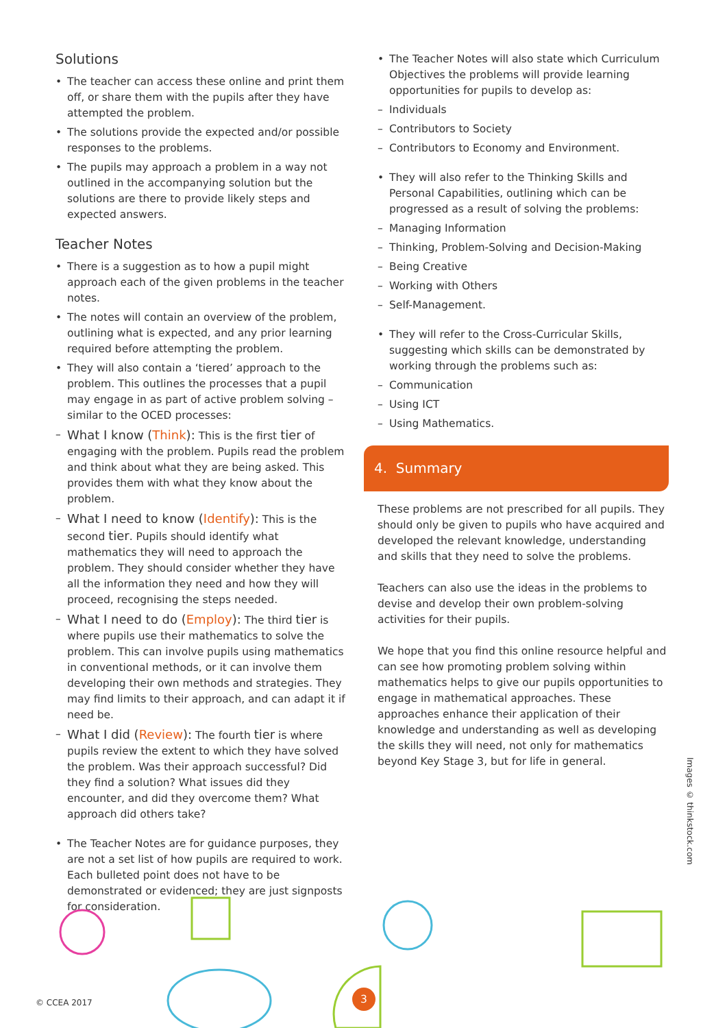Solutions
The teacher can access these online and print them off, or share them with the pupils after they have attempted the problem.
The solutions provide the expected and/or possible responses to the problems.
The pupils may approach a problem in a way not outlined in the accompanying solution but the solutions are there to provide likely steps and expected answers.
Teacher Notes
There is a suggestion as to how a pupil might approach each of the given problems in the teacher notes.
The notes will contain an overview of the problem, outlining what is expected, and any prior learning required before attempting the problem.
They will also contain a ‘tiered’ approach to the problem. This outlines the processes that a pupil may engage in as part of active problem solving – similar to the OCED processes:
What I know (Think): This is the first tier of engaging with the problem. Pupils read the problem and think about what they are being asked. This provides them with what they know about the problem.
What I need to know (Identify): This is the second tier. Pupils should identify what mathematics they will need to approach the problem. They should consider whether they have all the information they need and how they will proceed, recognising the steps needed.
What I need to do (Employ): The third tier is where pupils use their mathematics to solve the problem. This can involve pupils using mathematics in conventional methods, or it can involve them developing their own methods and strategies. They may find limits to their approach, and can adapt it if need be.
What I did (Review): The fourth tier is where pupils review the extent to which they have solved the problem. Was their approach successful? Did they find a solution? What issues did they encounter, and did they overcome them? What approach did others take?
The Teacher Notes are for guidance purposes, they are not a set list of how pupils are required to work. Each bulleted point does not have to be demonstrated or evidenced; they are just signposts for consideration.
The Teacher Notes will also state which Curriculum Objectives the problems will provide learning opportunities for pupils to develop as:
Individuals
Contributors to Society
Contributors to Economy and Environment.
They will also refer to the Thinking Skills and Personal Capabilities, outlining which can be progressed as a result of solving the problems:
Managing Information
Thinking, Problem-Solving and Decision-Making
Being Creative
Working with Others
Self-Management.
They will refer to the Cross-Curricular Skills, suggesting which skills can be demonstrated by working through the problems such as:
Communication
Using ICT
Using Mathematics.
4. Summary
These problems are not prescribed for all pupils. They should only be given to pupils who have acquired and developed the relevant knowledge, understanding and skills that they need to solve the problems.
Teachers can also use the ideas in the problems to devise and develop their own problem-solving activities for their pupils.
We hope that you find this online resource helpful and can see how promoting problem solving within mathematics helps to give our pupils opportunities to engage in mathematical approaches. These approaches enhance their application of their knowledge and understanding as well as developing the skills they will need, not only for mathematics beyond Key Stage 3, but for life in general.
Images © thinkstock.com
© CCEA 2017 3